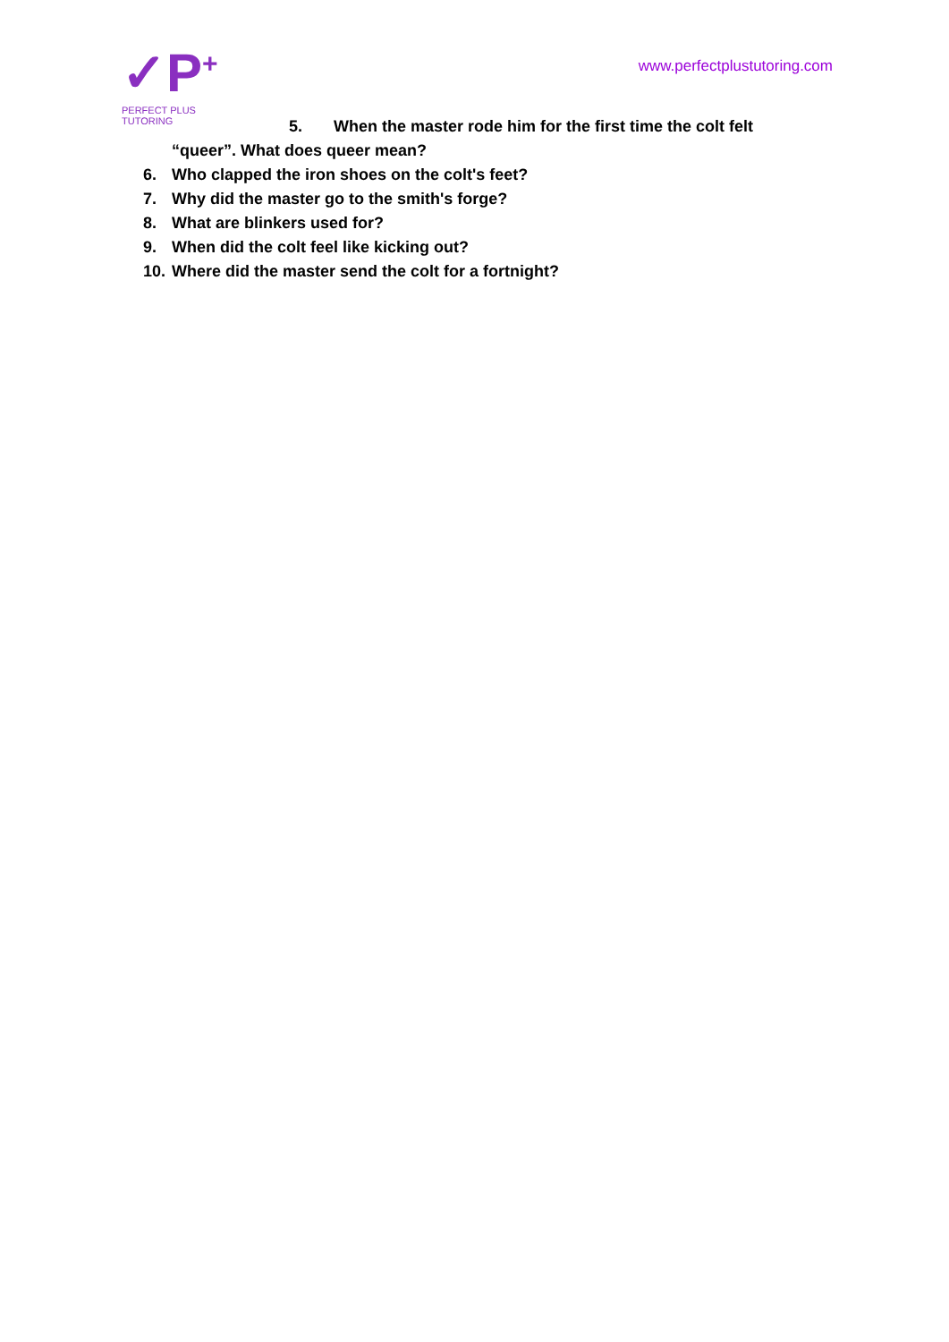✓P<sup>+</sup>
PERFECT PLUS TUTORING
www.perfectplustutoring.com
5. When the master rode him for the first time the colt felt
“queer”. What does queer mean?
6. Who clapped the iron shoes on the colt's feet?
7. Why did the master go to the smith's forge?
8. What are blinkers used for?
9. When did the colt feel like kicking out?
10. Where did the master send the colt for a fortnight?